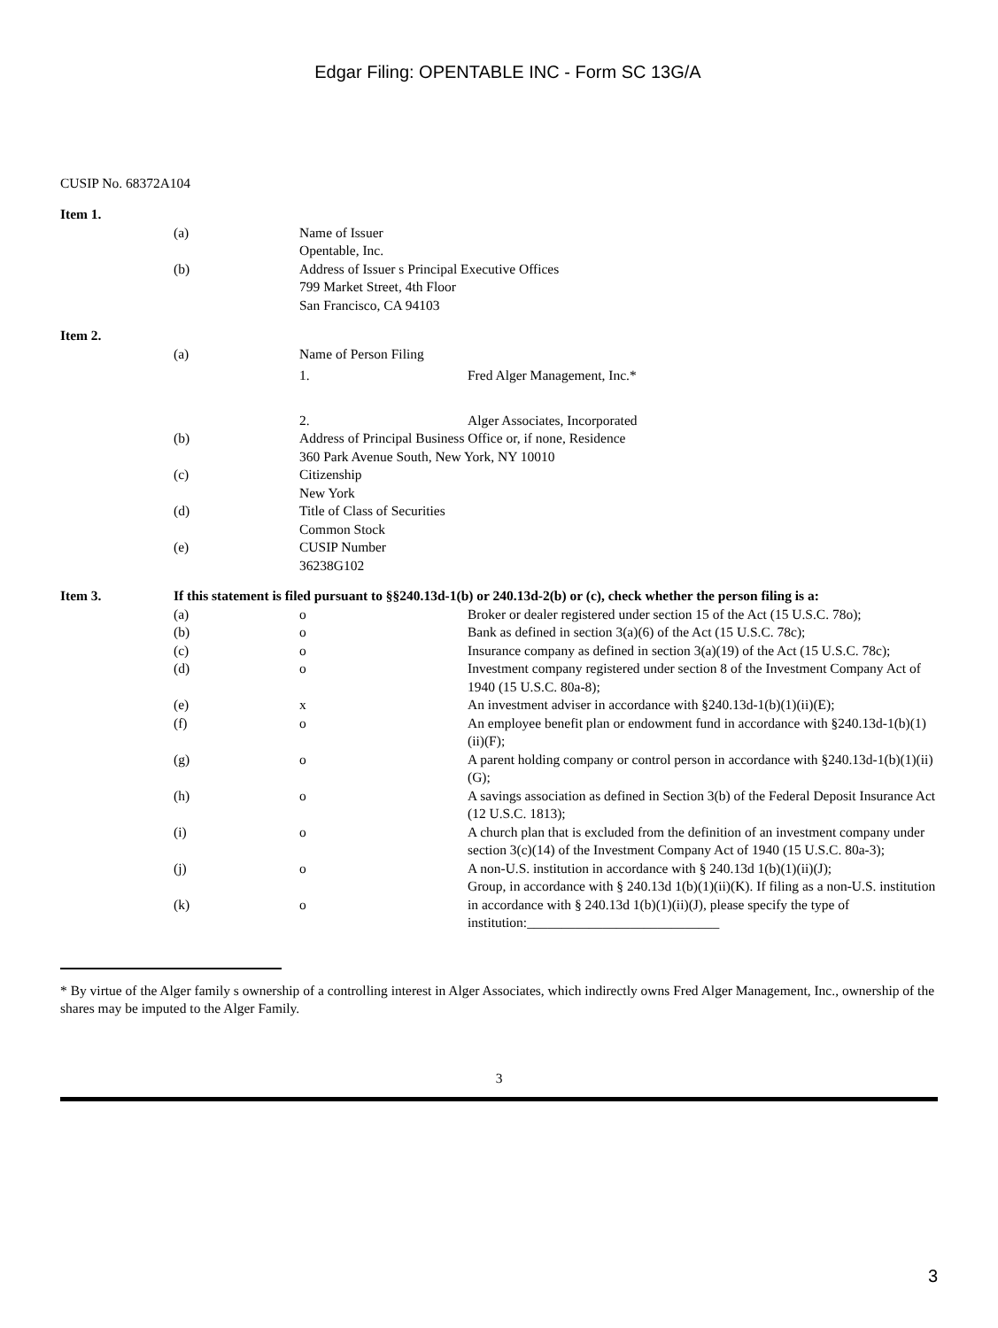Edgar Filing: OPENTABLE INC - Form SC 13G/A
CUSIP No. 68372A104
| Item 1. | | | |
| | (a) | Name of Issuer Opentable, Inc. | |
| | (b) | Address of Issuer s Principal Executive Offices 799 Market Street, 4th Floor San Francisco, CA 94103 | |
| Item 2. | | | |
| | (a) | Name of Person Filing | |
| | | 1. | Fred Alger Management, Inc.* |
| | | 2. | Alger Associates, Incorporated |
| | (b) | Address of Principal Business Office or, if none, Residence 360 Park Avenue South, New York, NY 10010 | |
| | (c) | Citizenship New York | |
| | (d) | Title of Class of Securities Common Stock | |
| | (e) | CUSIP Number 36238G102 | |
| Item 3. | If this statement is filed pursuant to §§240.13d-1(b) or 240.13d-2(b) or (c), check whether the person filing is a: | | |
| | (a) | o | Broker or dealer registered under section 15 of the Act (15 U.S.C. 78o); |
| | (b) | o | Bank as defined in section 3(a)(6) of the Act (15 U.S.C. 78c); |
| | (c) | o | Insurance company as defined in section 3(a)(19) of the Act (15 U.S.C. 78c); |
| | (d) | o | Investment company registered under section 8 of the Investment Company Act of 1940 (15 U.S.C. 80a-8); |
| | (e) | x | An investment adviser in accordance with §240.13d-1(b)(1)(ii)(E); |
| | (f) | o | An employee benefit plan or endowment fund in accordance with §240.13d-1(b)(1)(ii)(F); |
| | (g) | o | A parent holding company or control person in accordance with §240.13d-1(b)(1)(ii)(G); |
| | (h) | o | A savings association as defined in Section 3(b) of the Federal Deposit Insurance Act (12 U.S.C. 1813); |
| | (i) | o | A church plan that is excluded from the definition of an investment company under section 3(c)(14) of the Investment Company Act of 1940 (15 U.S.C. 80a-3); |
| | (j) | o | A non-U.S. institution in accordance with § 240.13d 1(b)(1)(ii)(J); |
| | (k) | o | Group, in accordance with § 240.13d 1(b)(1)(ii)(K). If filing as a non-U.S. institution in accordance with § 240.13d 1(b)(1)(ii)(J), please specify the type of institution:____________________________ |
* By virtue of the Alger family s ownership of a controlling interest in Alger Associates, which indirectly owns Fred Alger Management, Inc., ownership of the shares may be imputed to the Alger Family.
3
3